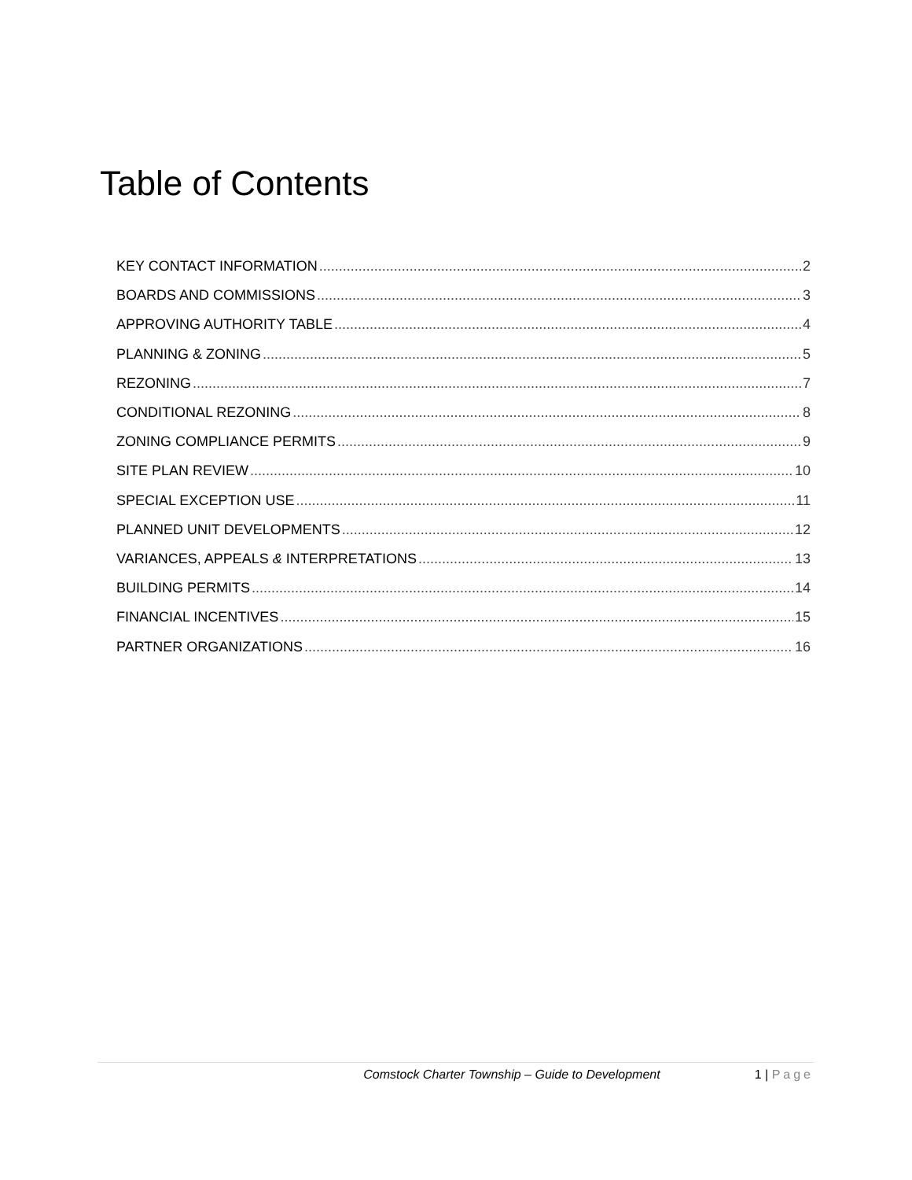Table of Contents
KEY CONTACT INFORMATION 2
BOARDS AND COMMISSIONS 3
APPROVING AUTHORITY TABLE 4
PLANNING & ZONING 5
REZONING 7
CONDITIONAL REZONING 8
ZONING COMPLIANCE PERMITS 9
SITE PLAN REVIEW 10
SPECIAL EXCEPTION USE 11
PLANNED UNIT DEVELOPMENTS 12
VARIANCES, APPEALS & INTERPRETATIONS 13
BUILDING PERMITS 14
FINANCIAL INCENTIVES 15
PARTNER ORGANIZATIONS 16
Comstock Charter Township – Guide to Development 1 | Page